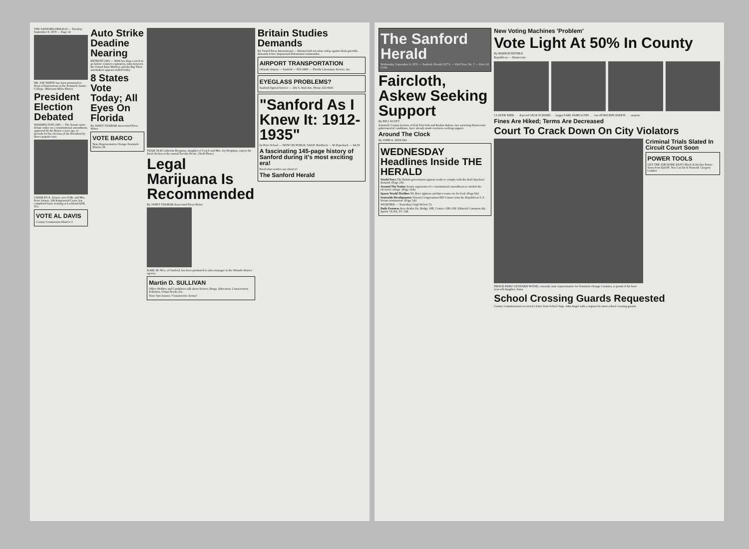THE SANFORD HERALD — Tuesday, September 8, 1970 — Page 14
DR. JOE WHITE has been promoted to Dean of Instructions at the Seminole Junior College. (Maryann Miles Photo)
President Election Debated
WASHINGTON (AP) — The Senate starts debate today on a constitutional amendment, approved by the House a year ago, to provide for the election of the President by direct popular vote.
CHARLES A. Jensen, son of Mr. and Mrs. Peter Jensen, 106 Kingswood Court, has completed basic training at Lackland AFB, Tex.
VOTE AL DAVIS
County Commission District 3
Auto Strike Deadine Nearing
DETROIT (AP) — With less than a week to go before contract expiration, talks between the United Auto Workers and the Big Three automakers appears stalled today.
8 States Vote Today; All Eyes On Florida
By JANET STAIBAR Associated Press Writer
VOTE BARCO
State Representative Orange-Seminole District 38
YEAR OLD Catherine Bergman, daughter of Coach and Mrs. Jay Bergman, enjoys the fried chicken at the annual Faculty Picnic. (Staff Photo)
Legal Marijuana Is Recommended
By JANET STAIBAR Associated Press Writer
KARL M. Nice, of Sanford, has been promoted to sales manager in the Orlando district agency.
Martin D. SULLIVAN
Office Holders and Candidates talk about Sewers, Drugs, Education, Conservation, Pollution, Urban Needs, Etc.
Your Vote Insures "Constructive Action"
Britain Studies Demands
By United Press International — Britain held out alone today against Arab guerrilla demands it free imprisoned Palestinian commandos.
AIRPORT TRANSPORTATION
Orlando Jetport — Sanford — 855-6400 — Florida Limousine Service, Inc.
EYEGLASS PROBLEMS?
Sanford Optical Service — 202 S. Park Ave. Phone 322-0603
"Sanford As I Knew It: 1912-1935"
by Peter Schaal — NOW ON PUBLIC SALE! Hardback — $5 Paperback — $4.50
A fascinating 145-page history of Sanford during it's most exciting era!
Read what readers say about it!
The Sanford Herald
The Sanford Herald
Wednesday, September 9, 1970 — Sanford, Florida 32771 — 63rd Year, No. 7 — Price 10 Cents
Faircloth, Askew Seeking Support
By BILL SCOTT
Seminole County backers of Earl Faircloth and Reubin Askew, two surviving Democratic gubernatorial candidates, have already made overtures seeking support.
Around The Clock
By JOHN A. SPOLSKI
WEDNESDAY Headlines Inside THE HERALD
World News The British government appears ready to comply with the Arab hijackers' demand. (Page 2A)
Around The Nation Senate opponents of a constitutional amendment to abolish the electoral college. (Page 12A)
Sports World Thrillers NL Race tightens and three teams vie for lead. (Page 9A)
Statewide Developments Veteran Congressman Bill Cramer wins the Republican U.S. Senate nomination. (Page 5A)
WEATHER — Yesterday's high 94 low 72.
Daily Features Area deaths 2A, Bridge 10B, Comics 10B-11B, Editorial Comment 4A, Sports 7A-9A, TV 11B
New Voting Machines 'Problem'
Vote Light At 50% In County
By MARION BETHEA
Republican — Democratic
CLAUDE KIRK . . . dejected JACK ECKERD . . . happy EARL FAIRCLOTH . . . run-off REUBIN ASKEW . . . surprise
Fines Are Hiked; Terms Are Decreased
Court To Crack Down On City Violators
PROUD PAPA! LEONARD WOOD, currently state representative for Seminole-Orange Counties, is proud of his four-year-old daughter, Anna.
Criminal Trials Slated In Circuit Court Soon
POWER TOOLS
GET THE JOB DONE FAST! Black & Decker Power Saws from $24.88. You Can Do It Yourself. Gregory Lumber
School Crossing Guards Requested
County Commissioners received a letter from School Supt. John Angel with a request for more school crossing guards.